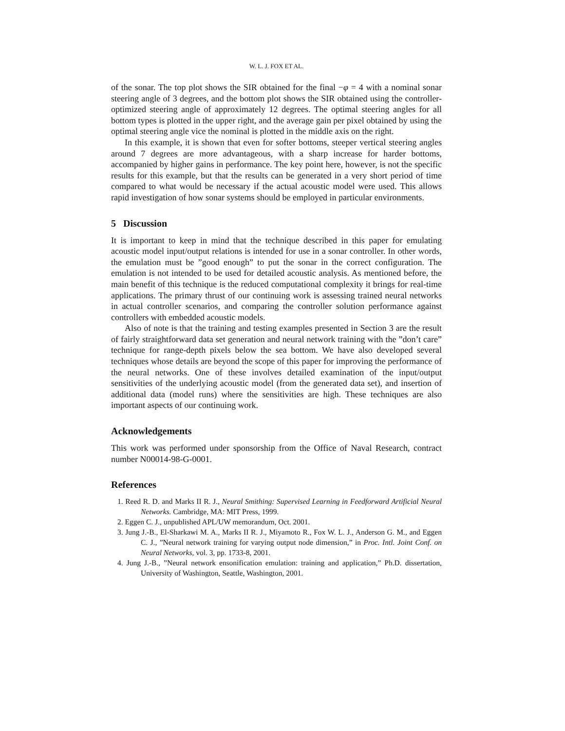W. L. J. FOX ET AL.
of the sonar. The top plot shows the SIR obtained for the final −φ = 4 with a nominal sonar steering angle of 3 degrees, and the bottom plot shows the SIR obtained using the controller-optimized steering angle of approximately 12 degrees. The optimal steering angles for all bottom types is plotted in the upper right, and the average gain per pixel obtained by using the optimal steering angle vice the nominal is plotted in the middle axis on the right.
In this example, it is shown that even for softer bottoms, steeper vertical steering angles around 7 degrees are more advantageous, with a sharp increase for harder bottoms, accompanied by higher gains in performance. The key point here, however, is not the specific results for this example, but that the results can be generated in a very short period of time compared to what would be necessary if the actual acoustic model were used. This allows rapid investigation of how sonar systems should be employed in particular environments.
5 Discussion
It is important to keep in mind that the technique described in this paper for emulating acoustic model input/output relations is intended for use in a sonar controller. In other words, the emulation must be ”good enough” to put the sonar in the correct configuration. The emulation is not intended to be used for detailed acoustic analysis. As mentioned before, the main benefit of this technique is the reduced computational complexity it brings for real-time applications. The primary thrust of our continuing work is assessing trained neural networks in actual controller scenarios, and comparing the controller solution performance against controllers with embedded acoustic models.
Also of note is that the training and testing examples presented in Section 3 are the result of fairly straightforward data set generation and neural network training with the ”don’t care” technique for range-depth pixels below the sea bottom. We have also developed several techniques whose details are beyond the scope of this paper for improving the performance of the neural networks. One of these involves detailed examination of the input/output sensitivities of the underlying acoustic model (from the generated data set), and insertion of additional data (model runs) where the sensitivities are high. These techniques are also important aspects of our continuing work.
Acknowledgements
This work was performed under sponsorship from the Office of Naval Research, contract number N00014-98-G-0001.
References
1. Reed R. D. and Marks II R. J., Neural Smithing: Supervised Learning in Feedforward Artificial Neural Networks. Cambridge, MA: MIT Press, 1999.
2. Eggen C. J., unpublished APL/UW memorandum, Oct. 2001.
3. Jung J.-B., El-Sharkawi M. A., Marks II R. J., Miyamoto R., Fox W. L. J., Anderson G. M., and Eggen C. J., ”Neural network training for varying output node dimension,” in Proc. Intl. Joint Conf. on Neural Networks, vol. 3, pp. 1733-8, 2001.
4. Jung J.-B., ”Neural network ensonification emulation: training and application,” Ph.D. dissertation, University of Washington, Seattle, Washington, 2001.